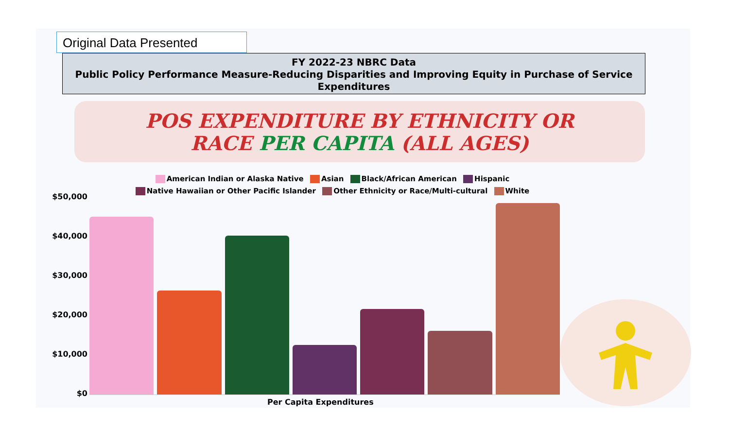Original Data Presented
FY 2022-23 NBRC Data
Public Policy Performance Measure-Reducing Disparities and Improving Equity in Purchase of Service Expenditures
POS EXPENDITURE BY ETHNICITY OR
RACE PER CAPITA (ALL AGES)
American Indian or Alaska Native Asian Black/African American Hispanic
Native Hawaiian or Other Pacific Islander Other Ethnicity or Race/Multi-cultural White
$50,000
$40,000
$30,000
$20,000
$10,000
$0
Per Capita Expenditures